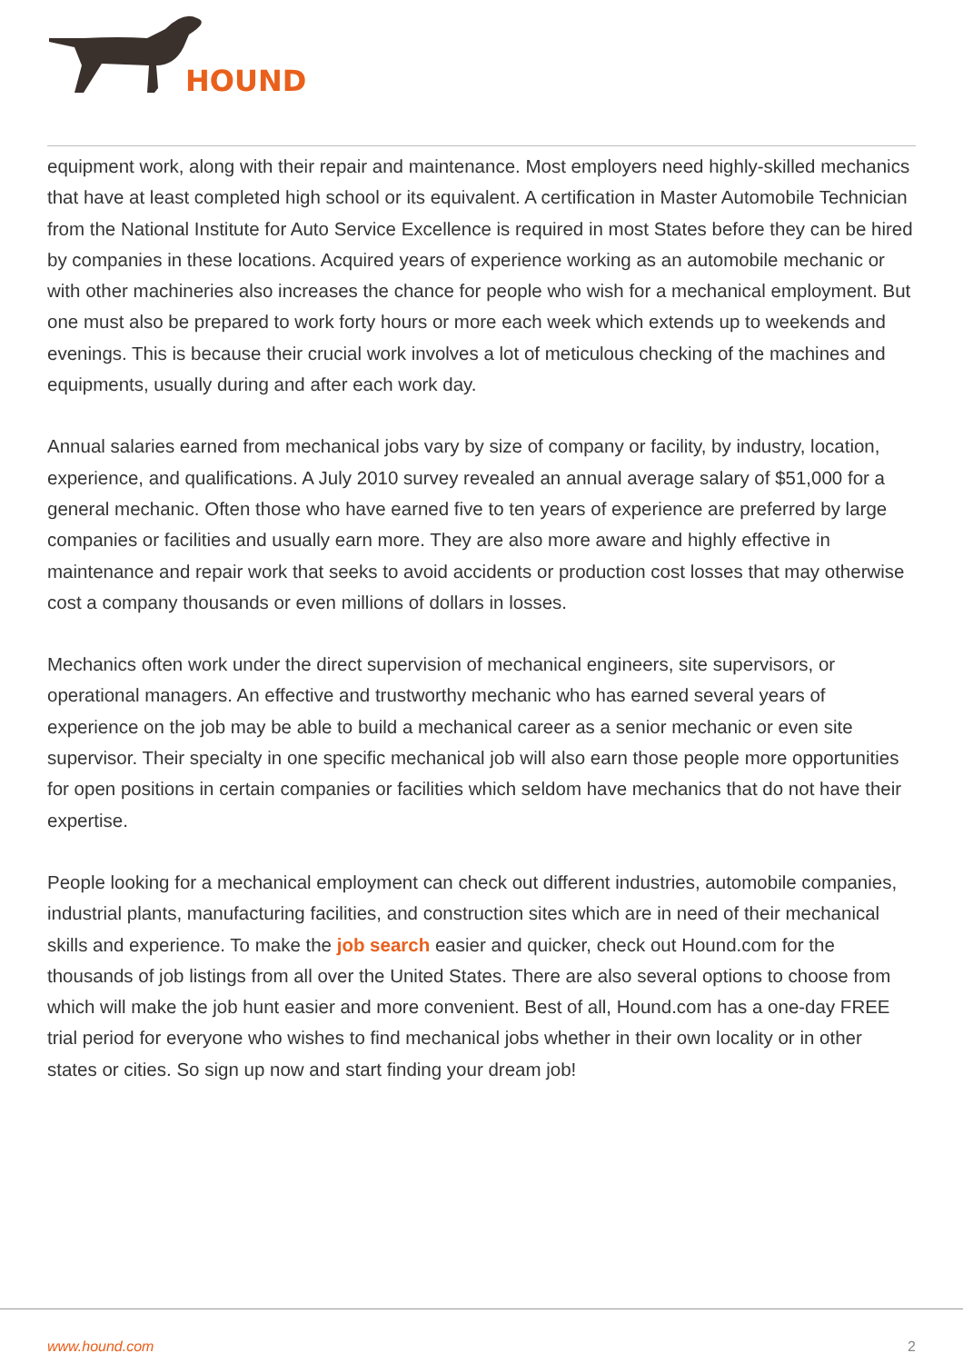HOUND
equipment work, along with their repair and maintenance. Most employers need highly-skilled mechanics that have at least completed high school or its equivalent. A certification in Master Automobile Technician from the National Institute for Auto Service Excellence is required in most States before they can be hired by companies in these locations. Acquired years of experience working as an automobile mechanic or with other machineries also increases the chance for people who wish for a mechanical employment. But one must also be prepared to work forty hours or more each week which extends up to weekends and evenings. This is because their crucial work involves a lot of meticulous checking of the machines and equipments, usually during and after each work day.
Annual salaries earned from mechanical jobs vary by size of company or facility, by industry, location, experience, and qualifications. A July 2010 survey revealed an annual average salary of $51,000 for a general mechanic. Often those who have earned five to ten years of experience are preferred by large companies or facilities and usually earn more. They are also more aware and highly effective in maintenance and repair work that seeks to avoid accidents or production cost losses that may otherwise cost a company thousands or even millions of dollars in losses.
Mechanics often work under the direct supervision of mechanical engineers, site supervisors, or operational managers. An effective and trustworthy mechanic who has earned several years of experience on the job may be able to build a mechanical career as a senior mechanic or even site supervisor. Their specialty in one specific mechanical job will also earn those people more opportunities for open positions in certain companies or facilities which seldom have mechanics that do not have their expertise.
People looking for a mechanical employment can check out different industries, automobile companies, industrial plants, manufacturing facilities, and construction sites which are in need of their mechanical skills and experience. To make the job search easier and quicker, check out Hound.com for the thousands of job listings from all over the United States. There are also several options to choose from which will make the job hunt easier and more convenient. Best of all, Hound.com has a one-day FREE trial period for everyone who wishes to find mechanical jobs whether in their own locality or in other states or cities. So sign up now and start finding your dream job!
www.hound.com 2